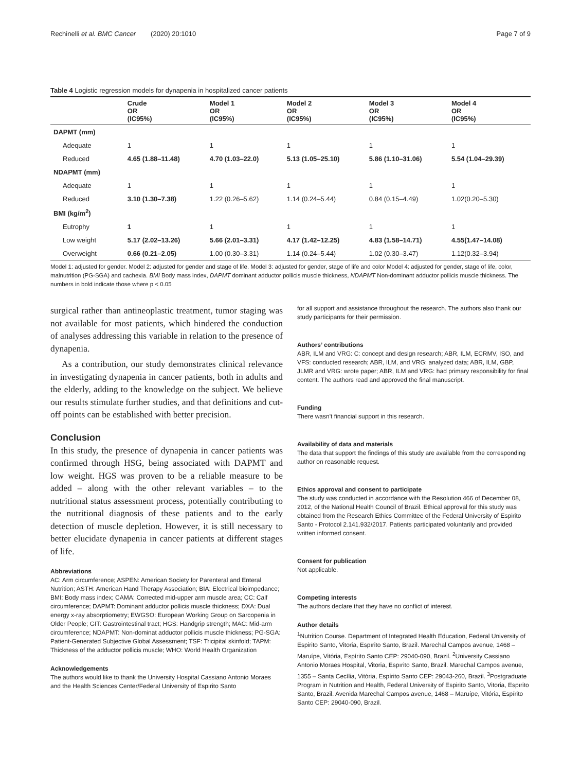Rechinelli et al. BMC Cancer (2020) 20:1010 Page 7 of 9
Table 4 Logistic regression models for dynapenia in hospitalized cancer patients
| | Crude OR (IC95%) | Model 1 OR (IC95%) | Model 2 OR (IC95%) | Model 3 OR (IC95%) | Model 4 OR (IC95%) |
| --- | --- | --- | --- | --- | --- |
| DAPMT (mm) | | | | | |
| Adequate | 1 | 1 | 1 | 1 | 1 |
| Reduced | 4.65 (1.88–11.48) | 4.70 (1.03–22.0) | 5.13 (1.05–25.10) | 5.86 (1.10–31.06) | 5.54 (1.04–29.39) |
| NDAPMT (mm) | | | | | |
| Adequate | 1 | 1 | 1 | 1 | 1 |
| Reduced | 3.10 (1.30–7.38) | 1.22 (0.26–5.62) | 1.14 (0.24–5.44) | 0.84 (0.15–4.49) | 1.02(0.20–5.30) |
| BMI (kg/m<sup>2</sup>) | | | | | |
| Eutrophy | 1 | 1 | 1 | 1 | 1 |
| Low weight | 5.17 (2.02–13.26) | 5.66 (2.01–3.31) | 4.17 (1.42–12.25) | 4.83 (1.58–14.71) | 4.55(1.47–14.08) |
| Overweight | 0.66 (0.21–2.05) | 1.00 (0.30–3.31) | 1.14 (0.24–5.44) | 1.02 (0.30–3.47) | 1.12(0.32–3.94) |
Model 1: adjusted for gender. Model 2: adjusted for gender and stage of life. Model 3: adjusted for gender, stage of life and color Model 4: adjusted for gender, stage of life, color, malnutrition (PG-SGA) and cachexia. BMI Body mass index, DAPMT dominant adductor pollicis muscle thickness, NDAPMT Non-dominant adductor pollicis muscle thickness. The numbers in bold indicate those where p < 0.05
surgical rather than antineoplastic treatment, tumor staging was not available for most patients, which hindered the conduction of analyses addressing this variable in relation to the presence of dynapenia.
As a contribution, our study demonstrates clinical relevance in investigating dynapenia in cancer patients, both in adults and the elderly, adding to the knowledge on the subject. We believe our results stimulate further studies, and that definitions and cut-off points can be established with better precision.
Conclusion
In this study, the presence of dynapenia in cancer patients was confirmed through HSG, being associated with DAPMT and low weight. HGS was proven to be a reliable measure to be added – along with the other relevant variables – to the nutritional status assessment process, potentially contributing to the nutritional diagnosis of these patients and to the early detection of muscle depletion. However, it is still necessary to better elucidate dynapenia in cancer patients at different stages of life.
Abbreviations
AC: Arm circumference; ASPEN: American Society for Parenteral and Enteral Nutrition; ASTH: American Hand Therapy Association; BIA: Electrical bioimpedance; BMI: Body mass index; CAMA: Corrected mid-upper arm muscle area; CC: Calf circumference; DAPMT: Dominant adductor pollicis muscle thickness; DXA: Dual energy x-ray absorptiometry; EWGSO: European Working Group on Sarcopenia in Older People; GIT: Gastrointestinal tract; HGS: Handgrip strength; MAC: Mid-arm circumference; NDAPMT: Non-dominat adductor pollicis muscle thickness; PG-SGA: Patient-Generated Subjective Global Assessment; TSF: Tricipital skinfold; TAPM: Thickness of the adductor pollicis muscle; WHO: World Health Organization
Acknowledgements
The authors would like to thank the University Hospital Cassiano Antonio Moraes and the Health Sciences Center/Federal University of Espırito Santo
for all support and assistance throughout the research. The authors also thank our study participants for their permission.
Authors’ contributions
ABR, ILM and VRG: C: concept and design research; ABR, ILM, ECRMV, ISO, and VFS: conducted research; ABR, ILM, and VRG: analyzed data; ABR, ILM, GBP, JLMR and VRG: wrote paper; ABR, ILM and VRG: had primary responsibility for final content. The authors read and approved the final manuscript.
Funding
There wasn't financial support in this research.
Availability of data and materials
The data that support the findings of this study are available from the corresponding author on reasonable request.
Ethics approval and consent to participate
The study was conducted in accordance with the Resolution 466 of December 08, 2012, of the National Health Council of Brazil. Ethical approval for this study was obtained from the Research Ethics Committee of the Federal University of Espirito Santo - Protocol 2.141.932/2017. Patients participated voluntarily and provided written informed consent.
Consent for publication
Not applicable.
Competing interests
The authors declare that they have no conflict of interest.
Author details
<sup>1</sup> Nutrition Course. Department of Integrated Health Education, Federal University of Espirito Santo, Vitoria, Espırito Santo, Brazil. Marechal Campos avenue, 1468 – Maruípe, Vitória, Espírito Santo CEP: 29040-090, Brazil. <sup>2</sup>University Cassiano Antonio Moraes Hospital, Vitoria, Espırito Santo, Brazil. Marechal Campos avenue, 1355 – Santa Cecília, Vitória, Espírito Santo CEP: 29043-260, Brazil. <sup>3</sup>Postgraduate Program in Nutrition and Health, Federal University of Espirito Santo, Vitoria, Espırito Santo, Brazil. Avenida Marechal Campos avenue, 1468 – Maruípe, Vitória, Espírito Santo CEP: 29040-090, Brazil.